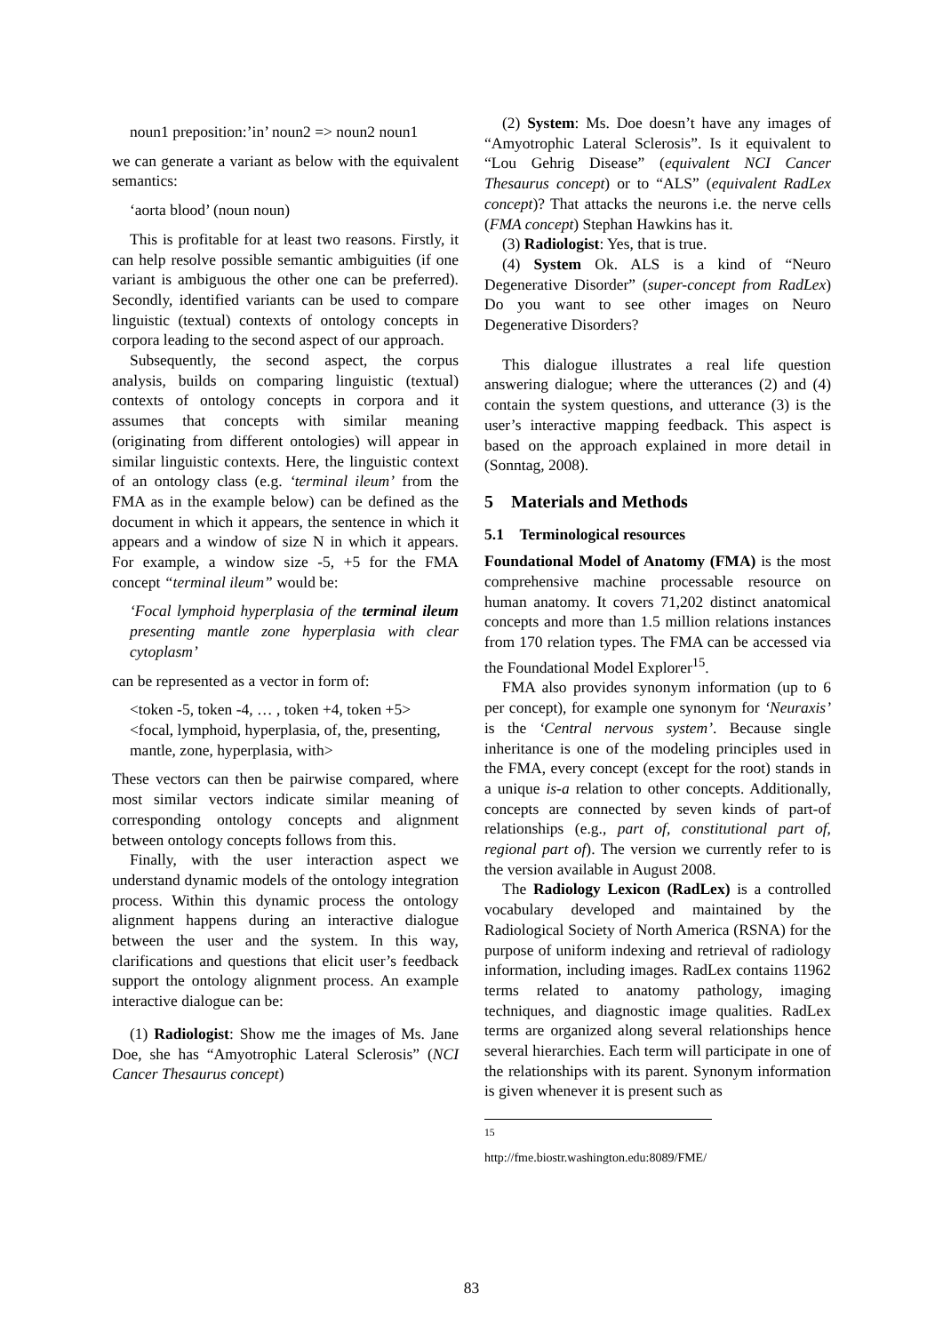noun1 preposition:’in’ noun2 => noun2 noun1
we can generate a variant as below with the equivalent semantics:
‘aorta blood’ (noun noun)
This is profitable for at least two reasons. Firstly, it can help resolve possible semantic ambiguities (if one variant is ambiguous the other one can be preferred). Secondly, identified variants can be used to compare linguistic (textual) contexts of ontology concepts in corpora leading to the second aspect of our approach.
Subsequently, the second aspect, the corpus analysis, builds on comparing linguistic (textual) contexts of ontology concepts in corpora and it assumes that concepts with similar meaning (originating from different ontologies) will appear in similar linguistic contexts. Here, the linguistic context of an ontology class (e.g. ‘terminal ileum’ from the FMA as in the example below) can be defined as the document in which it appears, the sentence in which it appears and a window of size N in which it appears. For example, a window size -5, +5 for the FMA concept “terminal ileum” would be:
‘Focal lymphoid hyperplasia of the terminal ileum presenting mantle zone hyperplasia with clear cytoplasm’
can be represented as a vector in form of:
<token -5, token -4, … , token +4, token +5>
<focal, lymphoid, hyperplasia, of, the, presenting, mantle, zone, hyperplasia, with>
These vectors can then be pairwise compared, where most similar vectors indicate similar meaning of corresponding ontology concepts and alignment between ontology concepts follows from this.
Finally, with the user interaction aspect we understand dynamic models of the ontology integration process. Within this dynamic process the ontology alignment happens during an interactive dialogue between the user and the system. In this way, clarifications and questions that elicit user’s feedback support the ontology alignment process. An example interactive dialogue can be:
(1) Radiologist: Show me the images of Ms. Jane Doe, she has “Amyotrophic Lateral Sclerosis” (NCI Cancer Thesaurus concept)
(2) System: Ms. Doe doesn’t have any images of “Amyotrophic Lateral Sclerosis”. Is it equivalent to “Lou Gehrig Disease” (equivalent NCI Cancer Thesaurus concept) or to “ALS” (equivalent RadLex concept)? That attacks the neurons i.e. the nerve cells (FMA concept) Stephan Hawkins has it.
(3) Radiologist: Yes, that is true.
(4) System Ok. ALS is a kind of “Neuro Degenerative Disorder” (super-concept from RadLex) Do you want to see other images on Neuro Degenerative Disorders?
This dialogue illustrates a real life question answering dialogue; where the utterances (2) and (4) contain the system questions, and utterance (3) is the user’s interactive mapping feedback. This aspect is based on the approach explained in more detail in (Sonntag, 2008).
5 Materials and Methods
5.1 Terminological resources
Foundational Model of Anatomy (FMA) is the most comprehensive machine processable resource on human anatomy. It covers 71,202 distinct anatomical concepts and more than 1.5 million relations instances from 170 relation types. The FMA can be accessed via the Foundational Model Explorer<sup>15</sup>.
FMA also provides synonym information (up to 6 per concept), for example one synonym for ‘Neuraxis’ is the ‘Central nervous system’. Because single inheritance is one of the modeling principles used in the FMA, every concept (except for the root) stands in a unique is-a relation to other concepts. Additionally, concepts are connected by seven kinds of part-of relationships (e.g., part of, constitutional part of, regional part of). The version we currently refer to is the version available in August 2008.
The Radiology Lexicon (RadLex) is a controlled vocabulary developed and maintained by the Radiological Society of North America (RSNA) for the purpose of uniform indexing and retrieval of radiology information, including images. RadLex contains 11962 terms related to anatomy pathology, imaging techniques, and diagnostic image qualities. RadLex terms are organized along several relationships hence several hierarchies. Each term will participate in one of the relationships with its parent. Synonym information is given whenever it is present such as
<sup>15</sup> http://fme.biostr.washington.edu:8089/FME/
83